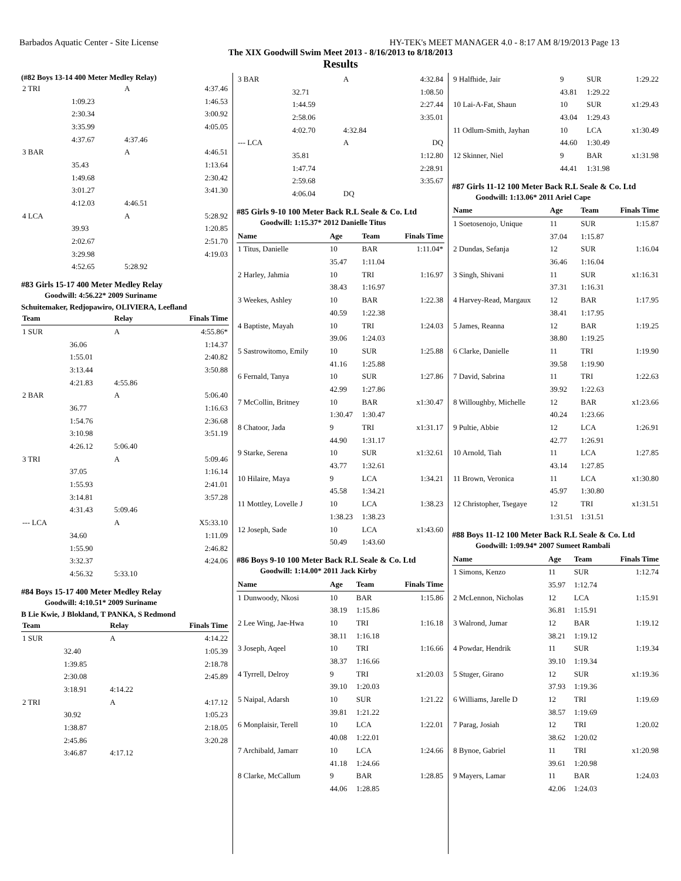Barbados Aquatic Center - Site License HY-TEK's MEET MANAGER 4.0 - 8:17 AM 8/19/2013 Page 13
The XIX Goodwill Swim Meet 2013 - 8/16/2013 to 8/18/2013
Results
(#82 Boys 13-14 400 Meter Medley Relay)
| 2 TRI | | A | 4:37.46 |
| | 1:09.23 | | 1:46.53 |
| | 2:30.34 | | 3:00.92 |
| | 3:35.99 | | 4:05.05 |
| | 4:37.67 | 4:37.46 | |
| 3 BAR | | A | 4:46.51 |
| | 35.43 | | 1:13.64 |
| | 1:49.68 | | 2:30.42 |
| | 3:01.27 | | 3:41.30 |
| | 4:12.03 | 4:46.51 | |
| 4 LCA | | A | 5:28.92 |
| | 39.93 | | 1:20.85 |
| | 2:02.67 | | 2:51.70 |
| | 3:29.98 | | 4:19.03 |
| | 4:52.65 | 5:28.92 | |
#83 Girls 15-17 400 Meter Medley Relay
Goodwill: 4:56.22* 2009 Suriname
Schuitemaker, Redjopawiro, OLIVIERA, Leefland
| Team | | Relay | Finals Time |
| --- | --- | --- | --- |
| 1 SUR | | A | 4:55.86* |
| | 36.06 | | 1:14.37 |
| | 1:55.01 | | 2:40.82 |
| | 3:13.44 | | 3:50.88 |
| | 4:21.83 | 4:55.86 | |
| 2 BAR | | A | 5:06.40 |
| | 36.77 | | 1:16.63 |
| | 1:54.76 | | 2:36.68 |
| | 3:10.98 | | 3:51.19 |
| | 4:26.12 | 5:06.40 | |
| 3 TRI | | A | 5:09.46 |
| | 37.05 | | 1:16.14 |
| | 1:55.93 | | 2:41.01 |
| | 3:14.81 | | 3:57.28 |
| | 4:31.43 | 5:09.46 | |
| --- LCA | | A | X5:33.10 |
| | 34.60 | | 1:11.09 |
| | 1:55.90 | | 2:46.82 |
| | 3:32.37 | | 4:24.06 |
| | 4:56.32 | 5:33.10 | |
#84 Boys 15-17 400 Meter Medley Relay
Goodwill: 4:10.51* 2009 Suriname
B Lie Kwie, J Blokland, T PANKA, S Redmond
| Team | | Relay | Finals Time |
| --- | --- | --- | --- |
| 1 SUR | | A | 4:14.22 |
| | 32.40 | | 1:05.39 |
| | 1:39.85 | | 2:18.78 |
| | 2:30.08 | | 2:45.89 |
| | 3:18.91 | 4:14.22 | |
| 2 TRI | | A | 4:17.12 |
| | 30.92 | | 1:05.23 |
| | 1:38.87 | | 2:18.05 |
| | 2:45.86 | | 3:20.28 |
| | 3:46.87 | 4:17.12 | |
| 3 BAR | | A | 4:32.84 |
| | 32.71 | | 1:08.50 |
| | 1:44.59 | | 2:27.44 |
| | 2:58.06 | | 3:35.01 |
| | 4:02.70 | 4:32.84 | |
| --- LCA | | A | DQ |
| | 35.81 | | 1:12.80 |
| | 1:47.74 | | 2:28.91 |
| | 2:59.68 | | 3:35.67 |
| | 4:06.04 | DQ | |
#85 Girls 9-10 100 Meter Back R.L Seale & Co. Ltd
Goodwill: 1:15.37* 2012 Danielle Titus
| Name | Age | Team | Finals Time |
| --- | --- | --- | --- |
| 1 Titus, Danielle | 10 | BAR | 1:11.04* |
| | 35.47 | 1:11.04 | |
| 2 Harley, Jahmia | 10 | TRI | 1:16.97 |
| | 38.43 | 1:16.97 | |
| 3 Weekes, Ashley | 10 | BAR | 1:22.38 |
| | 40.59 | 1:22.38 | |
| 4 Baptiste, Mayah | 10 | TRI | 1:24.03 |
| | 39.06 | 1:24.03 | |
| 5 Sastrowitomo, Emily | 10 | SUR | 1:25.88 |
| | 41.16 | 1:25.88 | |
| 6 Fernald, Tanya | 10 | SUR | 1:27.86 |
| | 42.99 | 1:27.86 | |
| 7 McCollin, Britney | 10 | BAR | x1:30.47 |
| | 1:30.47 | 1:30.47 | |
| 8 Chatoor, Jada | 9 | TRI | x1:31.17 |
| | 44.90 | 1:31.17 | |
| 9 Starke, Serena | 10 | SUR | x1:32.61 |
| | 43.77 | 1:32.61 | |
| 10 Hilaire, Maya | 9 | LCA | 1:34.21 |
| | 45.58 | 1:34.21 | |
| 11 Mottley, Lovelle J | 10 | LCA | 1:38.23 |
| | 1:38.23 | 1:38.23 | |
| 12 Joseph, Sade | 10 | LCA | x1:43.60 |
| | 50.49 | 1:43.60 | |
#86 Boys 9-10 100 Meter Back R.L Seale & Co. Ltd
Goodwill: 1:14.00* 2011 Jack Kirby
| Name | Age | Team | Finals Time |
| --- | --- | --- | --- |
| 1 Dunwoody, Nkosi | 10 | BAR | 1:15.86 |
| | 38.19 | 1:15.86 | |
| 2 Lee Wing, Jae-Hwa | 10 | TRI | 1:16.18 |
| | 38.11 | 1:16.18 | |
| 3 Joseph, Aqeel | 10 | TRI | 1:16.66 |
| | 38.37 | 1:16.66 | |
| 4 Tyrrell, Delroy | 9 | TRI | x1:20.03 |
| | 39.10 | 1:20.03 | |
| 5 Naipal, Adarsh | 10 | SUR | 1:21.22 |
| | 39.81 | 1:21.22 | |
| 6 Monplaisir, Terell | 10 | LCA | 1:22.01 |
| | 40.08 | 1:22.01 | |
| 7 Archibald, Jamarr | 10 | LCA | 1:24.66 |
| | 41.18 | 1:24.66 | |
| 8 Clarke, McCallum | 9 | BAR | 1:28.85 |
| | 44.06 | 1:28.85 | |
| 9 Halfhide, Jair | 9 | SUR | 1:29.22 |
| | 43.81 | 1:29.22 | |
| 10 Lai-A-Fat, Shaun | 10 | SUR | x1:29.43 |
| | 43.04 | 1:29.43 | |
| 11 Odlum-Smith, Jayhan | 10 | LCA | x1:30.49 |
| | 44.60 | 1:30.49 | |
| 12 Skinner, Niel | 9 | BAR | x1:31.98 |
| | 44.41 | 1:31.98 | |
#87 Girls 11-12 100 Meter Back R.L Seale & Co. Ltd
Goodwill: 1:13.06* 2011 Ariel Cape
| Name | Age | Team | Finals Time |
| --- | --- | --- | --- |
| 1 Soetosenojo, Unique | 11 | SUR | 1:15.87 |
| | 37.04 | 1:15.87 | |
| 2 Dundas, Sefanja | 12 | SUR | 1:16.04 |
| | 36.46 | 1:16.04 | |
| 3 Singh, Shivani | 11 | SUR | x1:16.31 |
| | 37.31 | 1:16.31 | |
| 4 Harvey-Read, Margaux | 12 | BAR | 1:17.95 |
| | 38.41 | 1:17.95 | |
| 5 James, Reanna | 12 | BAR | 1:19.25 |
| | 38.80 | 1:19.25 | |
| 6 Clarke, Danielle | 11 | TRI | 1:19.90 |
| | 39.58 | 1:19.90 | |
| 7 David, Sabrina | 11 | TRI | 1:22.63 |
| | 39.92 | 1:22.63 | |
| 8 Willoughby, Michelle | 12 | BAR | x1:23.66 |
| | 40.24 | 1:23.66 | |
| 9 Pultie, Abbie | 12 | LCA | 1:26.91 |
| | 42.77 | 1:26.91 | |
| 10 Arnold, Tiah | 11 | LCA | 1:27.85 |
| | 43.14 | 1:27.85 | |
| 11 Brown, Veronica | 11 | LCA | x1:30.80 |
| | 45.97 | 1:30.80 | |
| 12 Christopher, Tsegaye | 12 | TRI | x1:31.51 |
| | 1:31.51 | 1:31.51 | |
#88 Boys 11-12 100 Meter Back R.L Seale & Co. Ltd
Goodwill: 1:09.94* 2007 Sumeet Rambali
| Name | Age | Team | Finals Time |
| --- | --- | --- | --- |
| 1 Simons, Kenzo | 11 | SUR | 1:12.74 |
| | 35.97 | 1:12.74 | |
| 2 McLennon, Nicholas | 12 | LCA | 1:15.91 |
| | 36.81 | 1:15.91 | |
| 3 Walrond, Jumar | 12 | BAR | 1:19.12 |
| | 38.21 | 1:19.12 | |
| 4 Powdar, Hendrik | 11 | SUR | 1:19.34 |
| | 39.10 | 1:19.34 | |
| 5 Stuger, Girano | 12 | SUR | x1:19.36 |
| | 37.93 | 1:19.36 | |
| 6 Williams, Jarelle D | 12 | TRI | 1:19.69 |
| | 38.57 | 1:19.69 | |
| 7 Parag, Josiah | 12 | TRI | 1:20.02 |
| | 38.62 | 1:20.02 | |
| 8 Bynoe, Gabriel | 11 | TRI | x1:20.98 |
| | 39.61 | 1:20.98 | |
| 9 Mayers, Lamar | 11 | BAR | 1:24.03 |
| | 42.06 | 1:24.03 | |